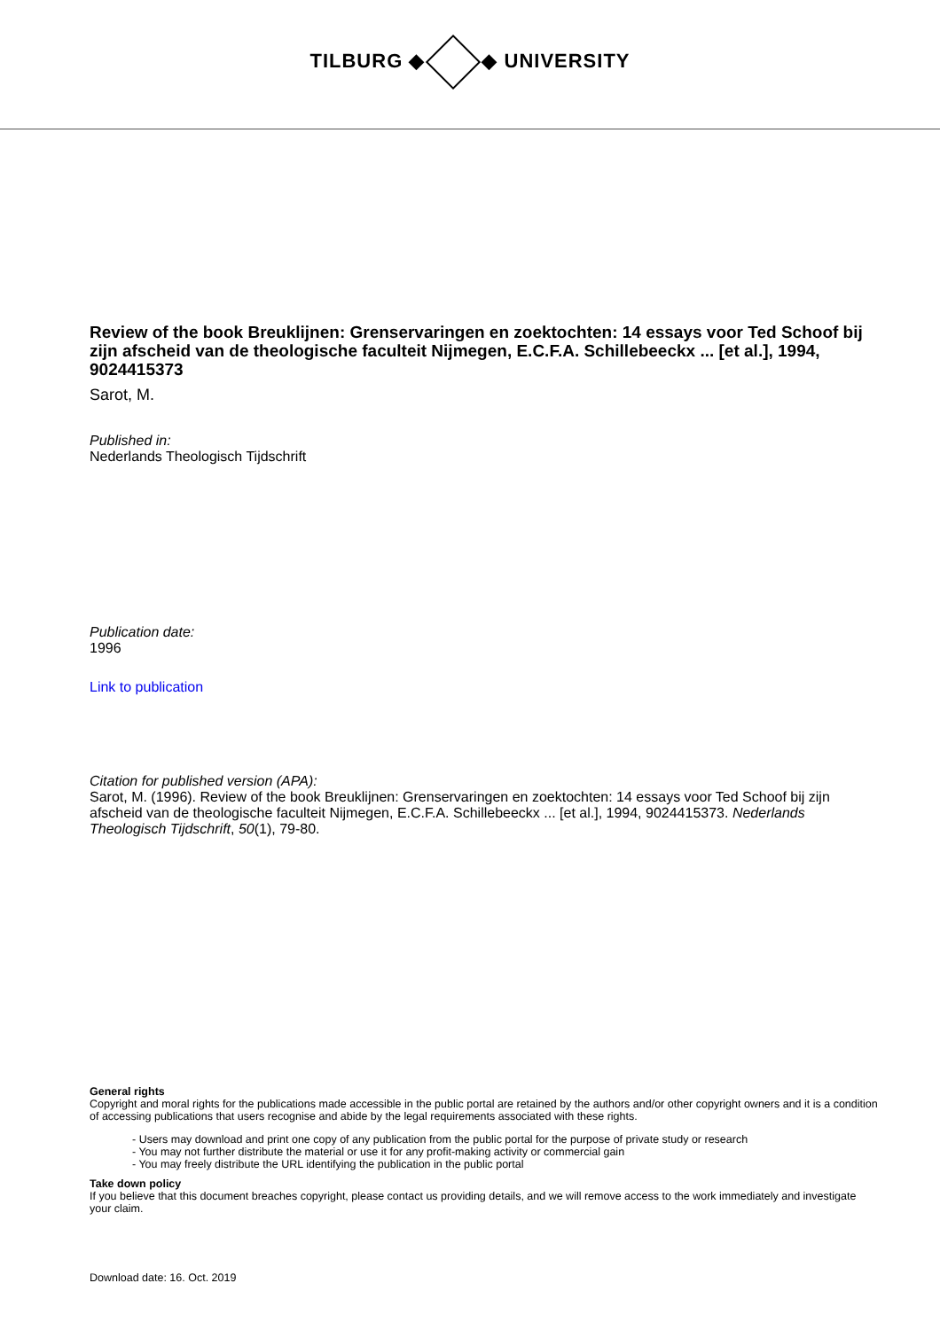TILBURG ◆ ◆ UNIVERSITY
Review of the book Breuklijnen: Grenservaringen en zoektochten: 14 essays voor Ted Schoof bij zijn afscheid van de theologische faculteit Nijmegen, E.C.F.A. Schillebeeckx ... [et al.], 1994, 9024415373
Sarot, M.
Published in:
Nederlands Theologisch Tijdschrift
Publication date:
1996
Link to publication
Citation for published version (APA):
Sarot, M. (1996). Review of the book Breuklijnen: Grenservaringen en zoektochten: 14 essays voor Ted Schoof bij zijn afscheid van de theologische faculteit Nijmegen, E.C.F.A. Schillebeeckx ... [et al.], 1994, 9024415373. Nederlands Theologisch Tijdschrift, 50(1), 79-80.
General rights
Copyright and moral rights for the publications made accessible in the public portal are retained by the authors and/or other copyright owners and it is a condition of accessing publications that users recognise and abide by the legal requirements associated with these rights.
- Users may download and print one copy of any publication from the public portal for the purpose of private study or research
- You may not further distribute the material or use it for any profit-making activity or commercial gain
- You may freely distribute the URL identifying the publication in the public portal
Take down policy
If you believe that this document breaches copyright, please contact us providing details, and we will remove access to the work immediately and investigate your claim.
Download date: 16. Oct. 2019